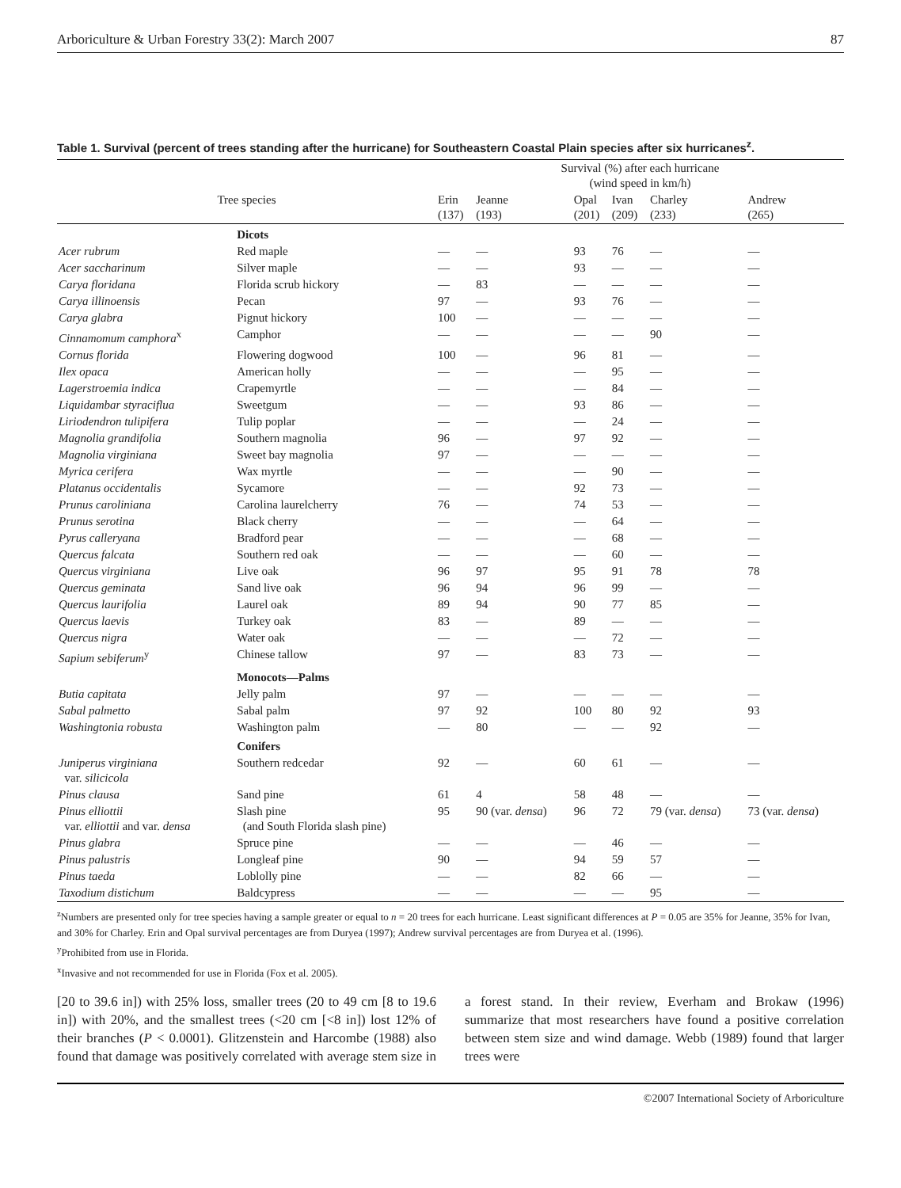Arboriculture & Urban Forestry 33(2): March 2007 87
Table 1. Survival (percent of trees standing after the hurricane) for Southeastern Coastal Plain species after six hurricanes<sup>z</sup>.
| | | Survival (%) after each hurricane (wind speed in km/h) | | | | | |
| --- | --- | --- | --- | --- | --- | --- | --- |
| Tree species | | Erin (137) | Jeanne (193) | Opal (201) | Ivan (209) | Charley (233) | Andrew (265) |
| | Dicots | | | | | | |
| Acer rubrum | Red maple | — | — | 93 | 76 | — | — |
| Acer saccharinum | Silver maple | — | — | 93 | — | — | — |
| Carya floridana | Florida scrub hickory | — | 83 | — | — | — | — |
| Carya illinoensis | Pecan | 97 | — | 93 | 76 | — | — |
| Carya glabra | Pignut hickory | 100 | — | — | — | — | — |
| Cinnamomum camphora<sup>x</sup> | Camphor | — | — | — | — | 90 | — |
| Cornus florida | Flowering dogwood | 100 | — | 96 | 81 | — | — |
| Ilex opaca | American holly | — | — | — | 95 | — | — |
| Lagerstroemia indica | Crapemyrtle | — | — | — | 84 | — | — |
| Liquidambar styraciflua | Sweetgum | — | — | 93 | 86 | — | — |
| Liriodendron tulipifera | Tulip poplar | — | — | — | 24 | — | — |
| Magnolia grandifolia | Southern magnolia | 96 | — | 97 | 92 | — | — |
| Magnolia virginiana | Sweet bay magnolia | 97 | — | — | — | — | — |
| Myrica cerifera | Wax myrtle | — | — | — | 90 | — | — |
| Platanus occidentalis | Sycamore | — | — | 92 | 73 | — | — |
| Prunus caroliniana | Carolina laurelcherry | 76 | — | 74 | 53 | — | — |
| Prunus serotina | Black cherry | — | — | — | 64 | — | — |
| Pyrus calleryana | Bradford pear | — | — | — | 68 | — | — |
| Quercus falcata | Southern red oak | — | — | — | 60 | — | — |
| Quercus virginiana | Live oak | 96 | 97 | 95 | 91 | 78 | 78 |
| Quercus geminata | Sand live oak | 96 | 94 | 96 | 99 | — | — |
| Quercus laurifolia | Laurel oak | 89 | 94 | 90 | 77 | 85 | — |
| Quercus laevis | Turkey oak | 83 | — | 89 | — | — | — |
| Quercus nigra | Water oak | — | — | — | 72 | — | — |
| Sapium sebiferum<sup>y</sup> | Chinese tallow | 97 | — | 83 | 73 | — | — |
| | Monocots—Palms | | | | | | |
| Butia capitata | Jelly palm | 97 | — | — | — | — | — |
| Sabal palmetto | Sabal palm | 97 | 92 | 100 | 80 | 92 | 93 |
| Washingtonia robusta | Washington palm | — | 80 | — | — | 92 | — |
| | Conifers | | | | | | |
| Juniperus virginiana var. silicicola | Southern redcedar | 92 | — | 60 | 61 | — | — |
| Pinus clausa | Sand pine | 61 | 4 | 58 | 48 | — | — |
| Pinus elliottii var. elliottii and var. densa | Slash pine (and South Florida slash pine) | 95 | 90 (var. densa ) | 96 | 72 | 79 (var. densa ) | 73 (var. densa ) |
| Pinus glabra | Spruce pine | — | — | — | 46 | — | — |
| Pinus palustris | Longleaf pine | 90 | — | 94 | 59 | 57 | — |
| Pinus taeda | Loblolly pine | — | — | 82 | 66 | — | — |
| Taxodium distichum | Baldcypress | — | — | — | — | 95 | — |
<sup>z</sup> Numbers are presented only for tree species having a sample greater or equal to n = 20 trees for each hurricane. Least significant differences at P = 0.05 are 35% for Jeanne, 35% for Ivan, and 30% for Charley. Erin and Opal survival percentages are from Duryea (1997); Andrew survival percentages are from Duryea et al. (1996).
<sup>y</sup> Prohibited from use in Florida.
<sup>x</sup> Invasive and not recommended for use in Florida (Fox et al. 2005).
[20 to 39.6 in]) with 25% loss, smaller trees (20 to 49 cm [8 to 19.6 in]) with 20%, and the smallest trees (<20 cm [<8 in]) lost 12% of their branches (P < 0.0001). Glitzenstein and Harcombe (1988) also found that damage was positively correlated with average stem size in a forest stand. In their review, Everham and Brokaw (1996) summarize that most researchers have found a positive correlation between stem size and wind damage. Webb (1989) found that larger trees were
©2007 International Society of Arboriculture